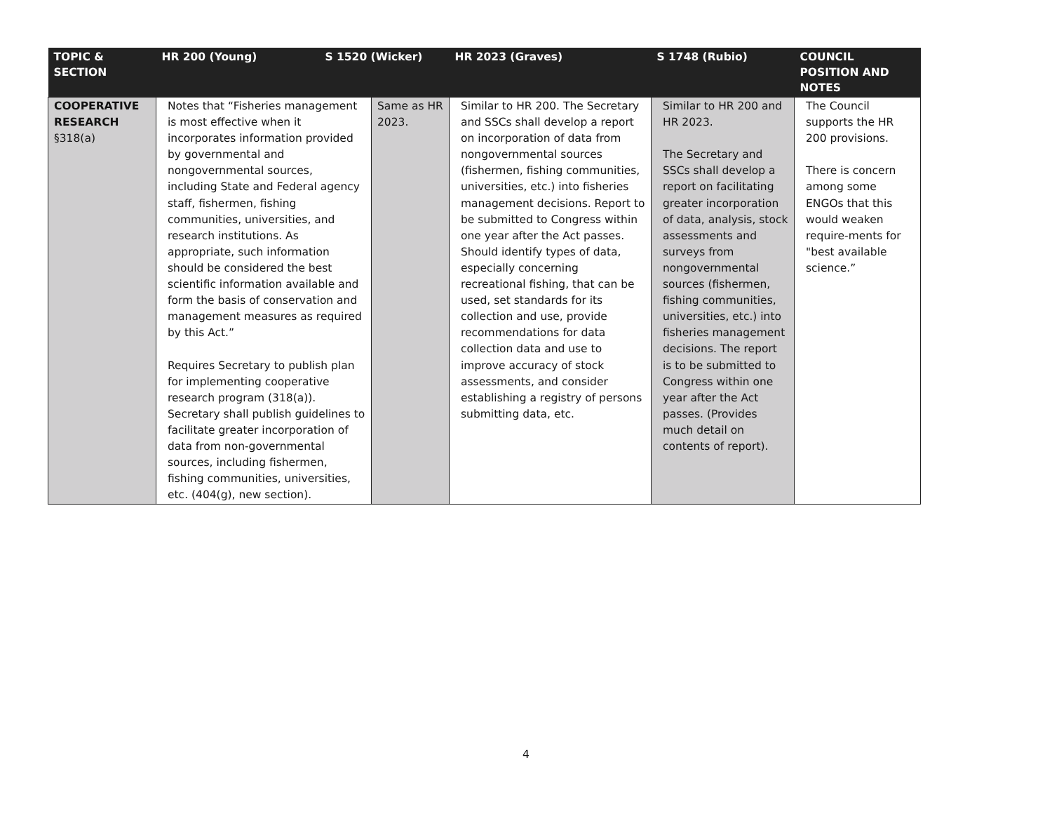| TOPIC & SECTION | HR 200 (Young) S 1520 (Wicker) | | HR 2023 (Graves) | S 1748 (Rubio) | COUNCIL POSITION AND NOTES |
| --- | --- | --- | --- | --- | --- |
| COOPERATIVE RESEARCH §318(a) | Notes that “Fisheries management is most effective when it incorporates information provided by governmental and nongovernmental sources, including State and Federal agency staff, fishermen, fishing communities, universities, and research institutions. As appropriate, such information should be considered the best scientific information available and form the basis of conservation and management measures as required by this Act.” Requires Secretary to publish plan for implementing cooperative research program (318(a)). Secretary shall publish guidelines to facilitate greater incorporation of data from non-governmental sources, including fishermen, fishing communities, universities, etc. (404(g), new section). | Same as HR 2023. | Similar to HR 200. The Secretary and SSCs shall develop a report on incorporation of data from nongovernmental sources (fishermen, fishing communities, universities, etc.) into fisheries management decisions. Report to be submitted to Congress within one year after the Act passes. Should identify types of data, especially concerning recreational fishing, that can be used, set standards for its collection and use, provide recommendations for data collection data and use to improve accuracy of stock assessments, and consider establishing a registry of persons submitting data, etc. | Similar to HR 200 and HR 2023. The Secretary and SSCs shall develop a report on facilitating greater incorporation of data, analysis, stock assessments and surveys from nongovernmental sources (fishermen, fishing communities, universities, etc.) into fisheries management decisions. The report is to be submitted to Congress within one year after the Act passes. (Provides much detail on contents of report). | The Council supports the HR 200 provisions. There is concern among some ENGOs that this would weaken require-ments for "best available science.” |
4